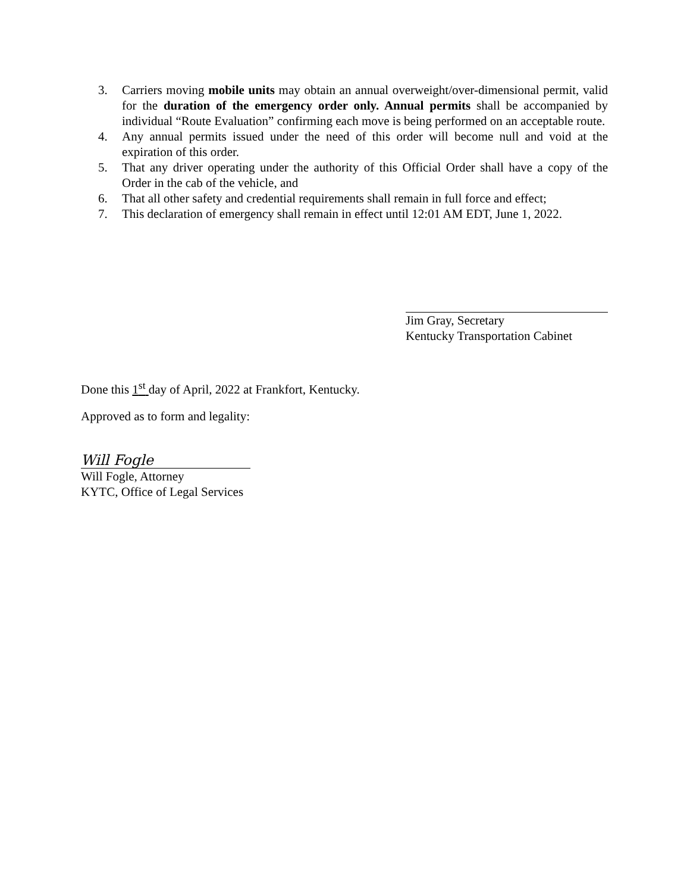3. Carriers moving mobile units may obtain an annual overweight/over-dimensional permit, valid for the duration of the emergency order only. Annual permits shall be accompanied by individual “Route Evaluation” confirming each move is being performed on an acceptable route.
4. Any annual permits issued under the need of this order will become null and void at the expiration of this order.
5. That any driver operating under the authority of this Official Order shall have a copy of the Order in the cab of the vehicle, and
6. That all other safety and credential requirements shall remain in full force and effect;
7. This declaration of emergency shall remain in effect until 12:01 AM EDT, June 1, 2022.
Jim Gray, Secretary
Kentucky Transportation Cabinet
Done this 1<sup>st</sup> day of April, 2022 at Frankfort, Kentucky.
Approved as to form and legality:
Will Fogle
Will Fogle, Attorney
KYTC, Office of Legal Services